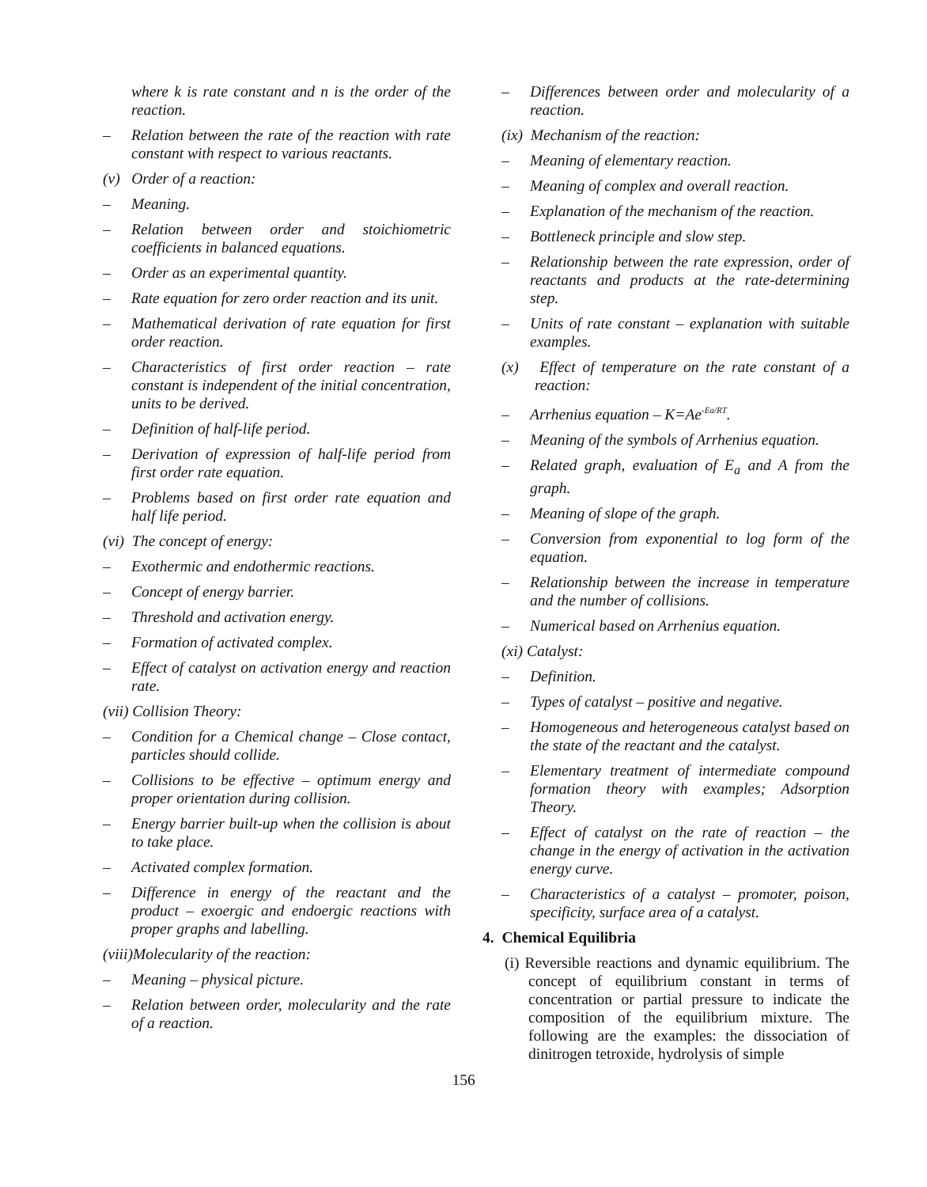where k is rate constant and n is the order of the reaction.
– Relation between the rate of the reaction with rate constant with respect to various reactants.
(v) Order of a reaction:
– Meaning.
– Relation between order and stoichiometric coefficients in balanced equations.
– Order as an experimental quantity.
– Rate equation for zero order reaction and its unit.
– Mathematical derivation of rate equation for first order reaction.
– Characteristics of first order reaction – rate constant is independent of the initial concentration, units to be derived.
– Definition of half-life period.
– Derivation of expression of half-life period from first order rate equation.
– Problems based on first order rate equation and half life period.
(vi) The concept of energy:
– Exothermic and endothermic reactions.
– Concept of energy barrier.
– Threshold and activation energy.
– Formation of activated complex.
– Effect of catalyst on activation energy and reaction rate.
(vii) Collision Theory:
– Condition for a Chemical change – Close contact, particles should collide.
– Collisions to be effective – optimum energy and proper orientation during collision.
– Energy barrier built-up when the collision is about to take place.
– Activated complex formation.
– Difference in energy of the reactant and the product – exoergic and endoergic reactions with proper graphs and labelling.
(viii)Molecularity of the reaction:
– Meaning – physical picture.
– Relation between order, molecularity and the rate of a reaction.
– Differences between order and molecularity of a reaction.
(ix) Mechanism of the reaction:
– Meaning of elementary reaction.
– Meaning of complex and overall reaction.
– Explanation of the mechanism of the reaction.
– Bottleneck principle and slow step.
– Relationship between the rate expression, order of reactants and products at the rate-determining step.
– Units of rate constant – explanation with suitable examples.
(x) Effect of temperature on the rate constant of a reaction:
– Arrhenius equation – K=Ae<sup>-Ea/RT</sup>.
– Meaning of the symbols of Arrhenius equation.
– Related graph, evaluation of E<sub>a</sub> and A from the graph.
– Meaning of slope of the graph.
– Conversion from exponential to log form of the equation.
– Relationship between the increase in temperature and the number of collisions.
– Numerical based on Arrhenius equation.
(xi) Catalyst:
– Definition.
– Types of catalyst – positive and negative.
– Homogeneous and heterogeneous catalyst based on the state of the reactant and the catalyst.
– Elementary treatment of intermediate compound formation theory with examples; Adsorption Theory.
– Effect of catalyst on the rate of reaction – the change in the energy of activation in the activation energy curve.
– Characteristics of a catalyst – promoter, poison, specificity, surface area of a catalyst.
4. Chemical Equilibria
(i) Reversible reactions and dynamic equilibrium. The concept of equilibrium constant in terms of concentration or partial pressure to indicate the composition of the equilibrium mixture. The following are the examples: the dissociation of dinitrogen tetroxide, hydrolysis of simple
156